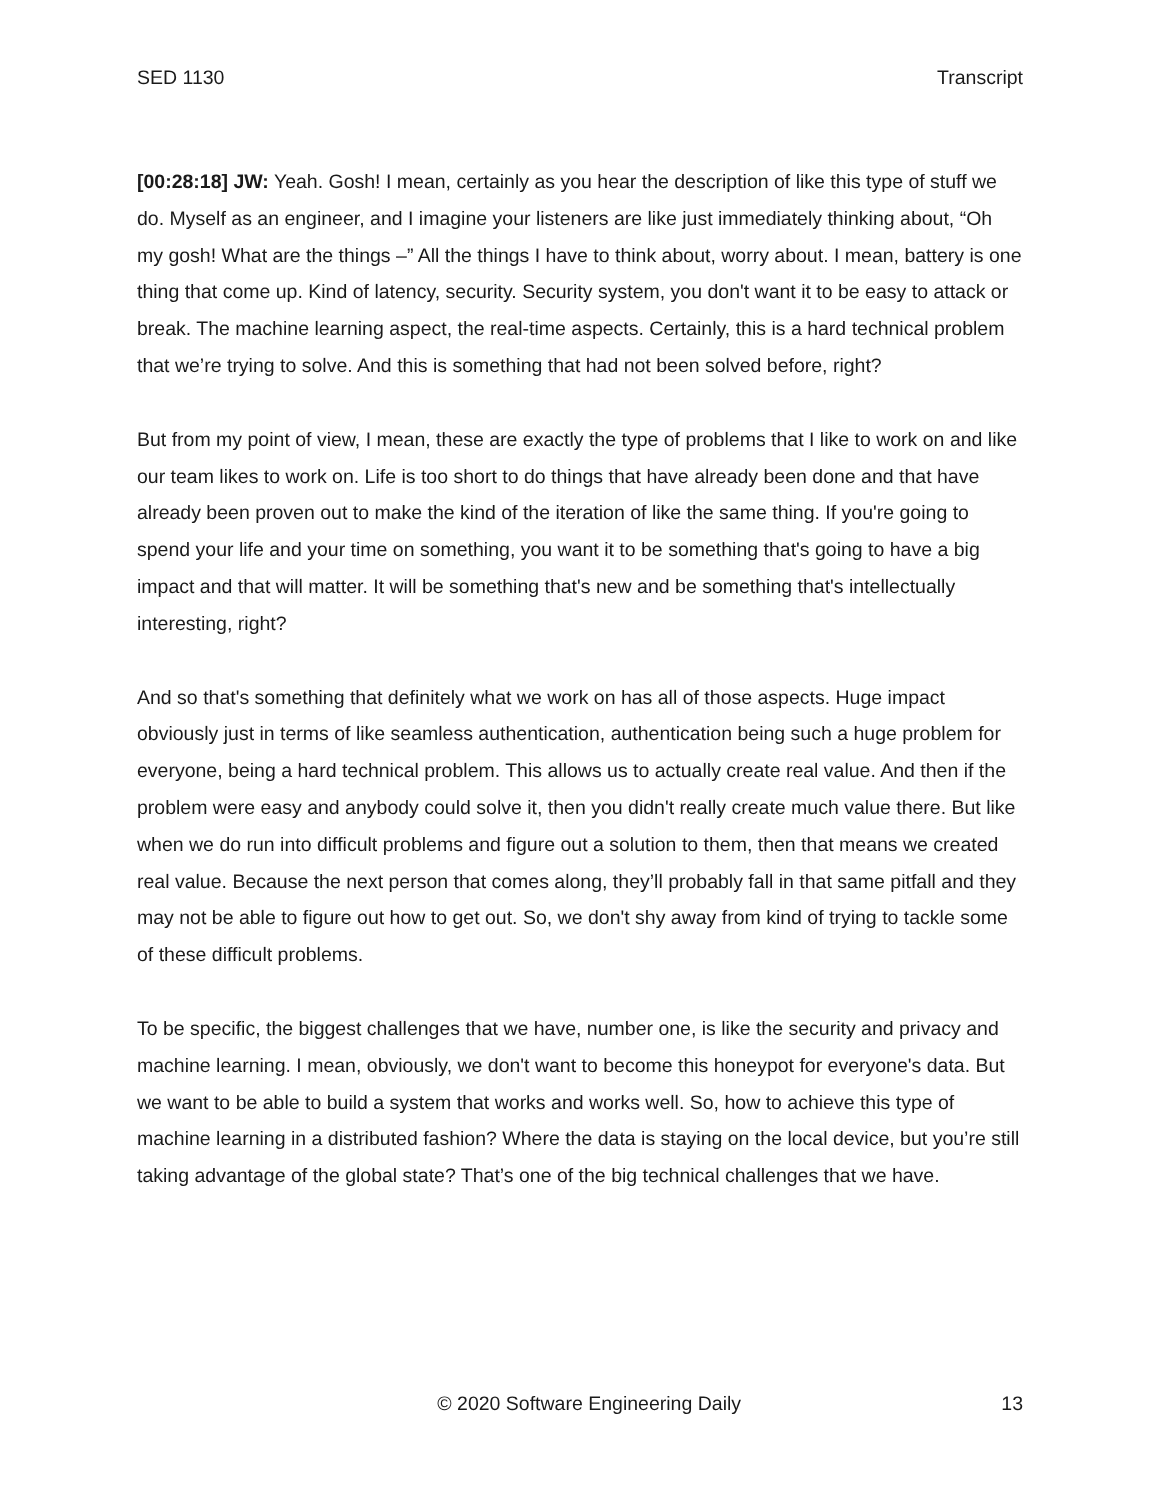SED 1130 Transcript
[00:28:18] JW: Yeah. Gosh! I mean, certainly as you hear the description of like this type of stuff we do. Myself as an engineer, and I imagine your listeners are like just immediately thinking about, “Oh my gosh! What are the things –” All the things I have to think about, worry about. I mean, battery is one thing that come up. Kind of latency, security. Security system, you don't want it to be easy to attack or break. The machine learning aspect, the real-time aspects. Certainly, this is a hard technical problem that we’re trying to solve. And this is something that had not been solved before, right?
But from my point of view, I mean, these are exactly the type of problems that I like to work on and like our team likes to work on. Life is too short to do things that have already been done and that have already been proven out to make the kind of the iteration of like the same thing. If you're going to spend your life and your time on something, you want it to be something that's going to have a big impact and that will matter. It will be something that's new and be something that's intellectually interesting, right?
And so that's something that definitely what we work on has all of those aspects. Huge impact obviously just in terms of like seamless authentication, authentication being such a huge problem for everyone, being a hard technical problem. This allows us to actually create real value. And then if the problem were easy and anybody could solve it, then you didn't really create much value there. But like when we do run into difficult problems and figure out a solution to them, then that means we created real value. Because the next person that comes along, they’ll probably fall in that same pitfall and they may not be able to figure out how to get out. So, we don't shy away from kind of trying to tackle some of these difficult problems.
To be specific, the biggest challenges that we have, number one, is like the security and privacy and machine learning. I mean, obviously, we don't want to become this honeypot for everyone's data. But we want to be able to build a system that works and works well. So, how to achieve this type of machine learning in a distributed fashion? Where the data is staying on the local device, but you’re still taking advantage of the global state? That’s one of the big technical challenges that we have.
© 2020 Software Engineering Daily 13